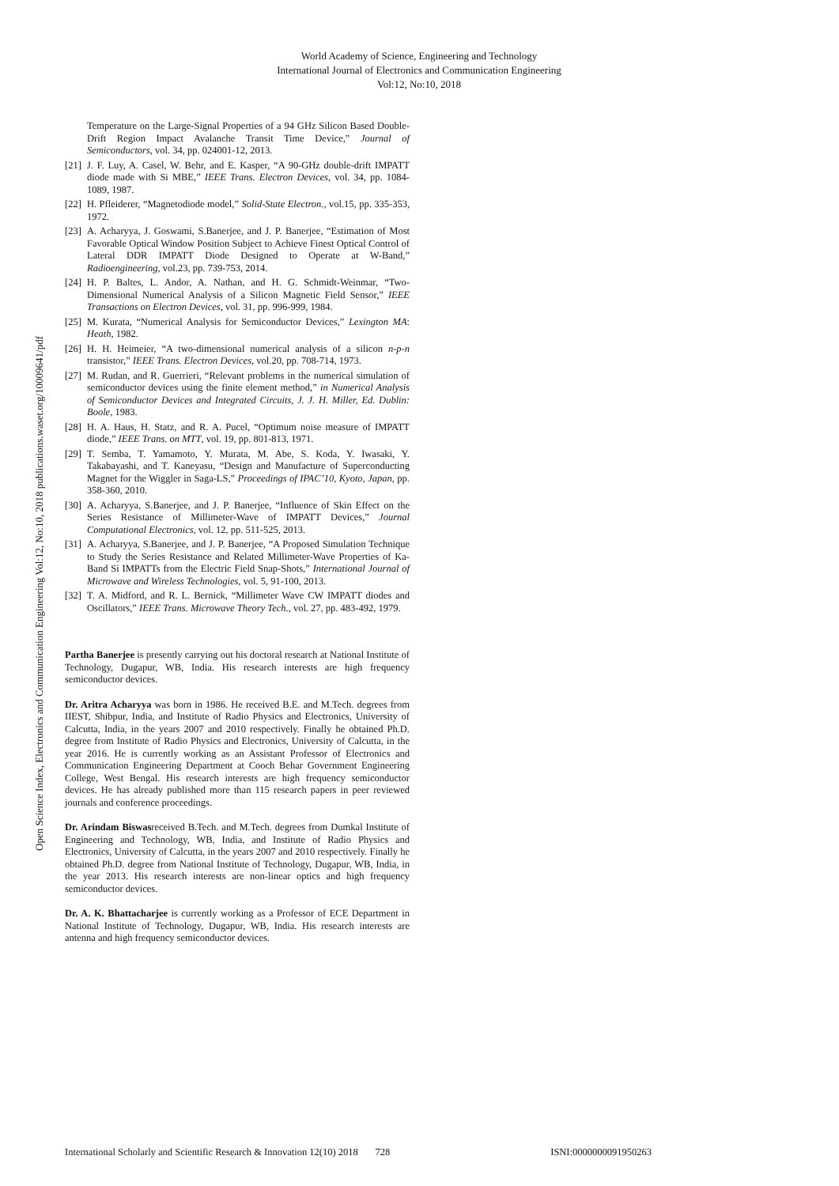World Academy of Science, Engineering and Technology
International Journal of Electronics and Communication Engineering
Vol:12, No:10, 2018
Open Science Index, Electronics and Communication Engineering Vol:12, No:10, 2018 publications.waset.org/10009641/pdf
Temperature on the Large-Signal Properties of a 94 GHz Silicon Based Double-Drift Region Impact Avalanche Transit Time Device,” Journal of Semiconductors, vol. 34, pp. 024001-12, 2013.
[21] J. F. Luy, A. Casel, W. Behr, and E. Kasper, “A 90-GHz double-drift IMPATT diode made with Si MBE,” IEEE Trans. Electron Devices, vol. 34, pp. 1084-1089, 1987.
[22] H. Pfleiderer, “Magnetodiode model,” Solid-State Electron., vol.15, pp. 335-353, 1972.
[23] A. Acharyya, J. Goswami, S.Banerjee, and J. P. Banerjee, “Estimation of Most Favorable Optical Window Position Subject to Achieve Finest Optical Control of Lateral DDR IMPATT Diode Designed to Operate at W-Band,” Radioengineering, vol.23, pp. 739-753, 2014.
[24] H. P. Baltes, L. Andor, A. Nathan, and H. G. Schmidt-Weinmar, “Two-Dimensional Numerical Analysis of a Silicon Magnetic Field Sensor,” IEEE Transactions on Electron Devices, vol. 31, pp. 996-999, 1984.
[25] M. Kurata, “Numerical Analysis for Semiconductor Devices,” Lexington MA: Heath, 1982.
[26] H. H. Heimeier, “A two-dimensional numerical analysis of a silicon n-p-n transistor,” IEEE Trans. Electron Devices, vol.20, pp. 708-714, 1973.
[27] M. Rudan, and R. Guerrieri, “Relevant problems in the numerical simulation of semiconductor devices using the finite element method,” in Numerical Analysis of Semiconductor Devices and Integrated Circuits, J. J. H. Miller, Ed. Dublin: Boole, 1983.
[28] H. A. Haus, H. Statz, and R. A. Pucel, “Optimum noise measure of IMPATT diode,” IEEE Trans. on MTT, vol. 19, pp. 801-813, 1971.
[29] T. Semba, T. Yamamoto, Y. Murata, M. Abe, S. Koda, Y. Iwasaki, Y. Takabayashi, and T. Kaneyasu, “Design and Manufacture of Superconducting Magnet for the Wiggler in Saga-LS,” Proceedings of IPAC’10, Kyoto, Japan, pp. 358-360, 2010.
[30] A. Acharyya, S.Banerjee, and J. P. Banerjee, “Influence of Skin Effect on the Series Resistance of Millimeter-Wave of IMPATT Devices,” Journal Computational Electronics, vol. 12, pp. 511-525, 2013.
[31] A. Acharyya, S.Banerjee, and J. P. Banerjee, “A Proposed Simulation Technique to Study the Series Resistance and Related Millimeter-Wave Properties of Ka-Band Si IMPATTs from the Electric Field Snap-Shots,” International Journal of Microwave and Wireless Technologies, vol. 5, 91-100, 2013.
[32] T. A. Midford, and R. L. Bernick, “Millimeter Wave CW IMPATT diodes and Oscillators,” IEEE Trans. Microwave Theory Tech., vol. 27, pp. 483-492, 1979.
Partha Banerjee is presently carrying out his doctoral research at National Institute of Technology, Dugapur, WB, India. His research interests are high frequency semiconductor devices.
Dr. Aritra Acharyya was born in 1986. He received B.E. and M.Tech. degrees from IIEST, Shibpur, India, and Institute of Radio Physics and Electronics, University of Calcutta, India, in the years 2007 and 2010 respectively. Finally he obtained Ph.D. degree from Institute of Radio Physics and Electronics, University of Calcutta, in the year 2016. He is currently working as an Assistant Professor of Electronics and Communication Engineering Department at Cooch Behar Government Engineering College, West Bengal. His research interests are high frequency semiconductor devices. He has already published more than 115 research papers in peer reviewed journals and conference proceedings.
Dr. Arindam Biswasreceived B.Tech. and M.Tech. degrees from Dumkal Institute of Engineering and Technology, WB, India, and Institute of Radio Physics and Electronics, University of Calcutta, in the years 2007 and 2010 respectively. Finally he obtained Ph.D. degree from National Institute of Technology, Dugapur, WB, India, in the year 2013. His research interests are non-linear optics and high frequency semiconductor devices.
Dr. A. K. Bhattacharjee is currently working as a Professor of ECE Department in National Institute of Technology, Dugapur, WB, India. His research interests are antenna and high frequency semiconductor devices.
International Scholarly and Scientific Research & Innovation 12(10) 2018 728 ISNI:0000000091950263